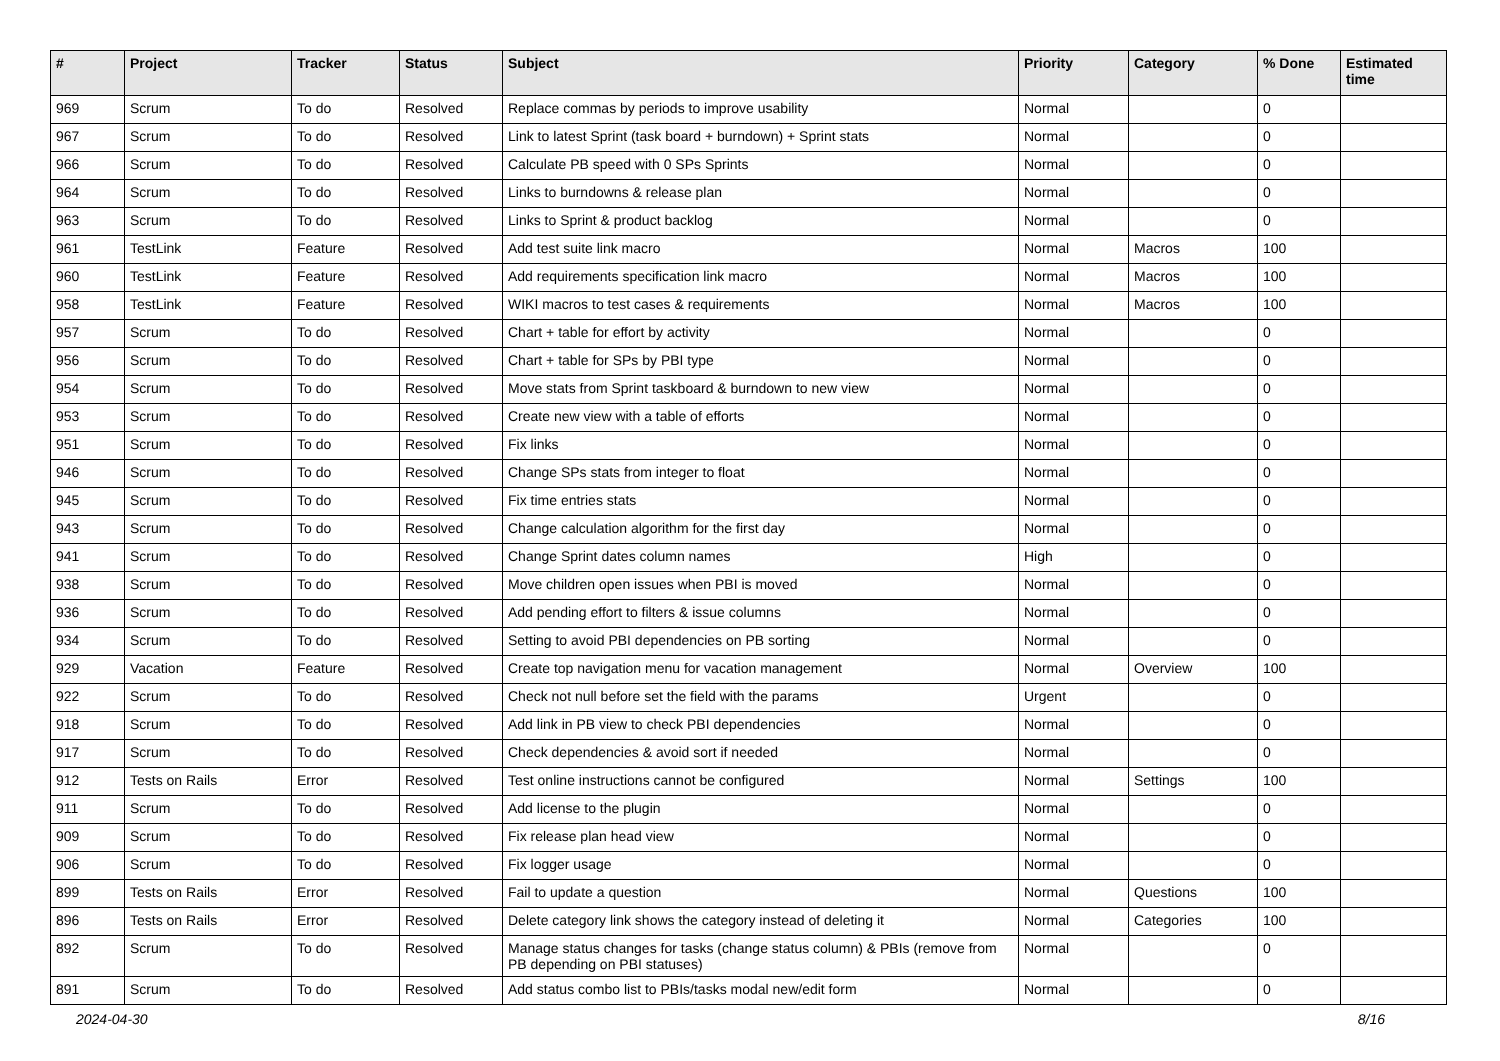| # | Project | Tracker | Status | Subject | Priority | Category | % Done | Estimated time |
| --- | --- | --- | --- | --- | --- | --- | --- | --- |
| 969 | Scrum | To do | Resolved | Replace commas by periods to improve usability | Normal | | 0 | |
| 967 | Scrum | To do | Resolved | Link to latest Sprint (task board + burndown) + Sprint stats | Normal | | 0 | |
| 966 | Scrum | To do | Resolved | Calculate PB speed with 0 SPs Sprints | Normal | | 0 | |
| 964 | Scrum | To do | Resolved | Links to burndowns & release plan | Normal | | 0 | |
| 963 | Scrum | To do | Resolved | Links to Sprint & product backlog | Normal | | 0 | |
| 961 | TestLink | Feature | Resolved | Add test suite link macro | Normal | Macros | 100 | |
| 960 | TestLink | Feature | Resolved | Add requirements specification link macro | Normal | Macros | 100 | |
| 958 | TestLink | Feature | Resolved | WIKI macros to test cases & requirements | Normal | Macros | 100 | |
| 957 | Scrum | To do | Resolved | Chart + table for effort by activity | Normal | | 0 | |
| 956 | Scrum | To do | Resolved | Chart + table for SPs by PBI type | Normal | | 0 | |
| 954 | Scrum | To do | Resolved | Move stats from Sprint taskboard & burndown to new view | Normal | | 0 | |
| 953 | Scrum | To do | Resolved | Create new view with a table of efforts | Normal | | 0 | |
| 951 | Scrum | To do | Resolved | Fix links | Normal | | 0 | |
| 946 | Scrum | To do | Resolved | Change SPs stats from integer to float | Normal | | 0 | |
| 945 | Scrum | To do | Resolved | Fix time entries stats | Normal | | 0 | |
| 943 | Scrum | To do | Resolved | Change calculation algorithm for the first day | Normal | | 0 | |
| 941 | Scrum | To do | Resolved | Change Sprint dates column names | High | | 0 | |
| 938 | Scrum | To do | Resolved | Move children open issues when PBI is moved | Normal | | 0 | |
| 936 | Scrum | To do | Resolved | Add pending effort to filters & issue columns | Normal | | 0 | |
| 934 | Scrum | To do | Resolved | Setting to avoid PBI dependencies on PB sorting | Normal | | 0 | |
| 929 | Vacation | Feature | Resolved | Create top navigation menu for vacation management | Normal | Overview | 100 | |
| 922 | Scrum | To do | Resolved | Check not null before set the field with the params | Urgent | | 0 | |
| 918 | Scrum | To do | Resolved | Add link in PB view to check PBI dependencies | Normal | | 0 | |
| 917 | Scrum | To do | Resolved | Check dependencies & avoid sort if needed | Normal | | 0 | |
| 912 | Tests on Rails | Error | Resolved | Test online instructions cannot be configured | Normal | Settings | 100 | |
| 911 | Scrum | To do | Resolved | Add license to the plugin | Normal | | 0 | |
| 909 | Scrum | To do | Resolved | Fix release plan head view | Normal | | 0 | |
| 906 | Scrum | To do | Resolved | Fix logger usage | Normal | | 0 | |
| 899 | Tests on Rails | Error | Resolved | Fail to update a question | Normal | Questions | 100 | |
| 896 | Tests on Rails | Error | Resolved | Delete category link shows the category instead of deleting it | Normal | Categories | 100 | |
| 892 | Scrum | To do | Resolved | Manage status changes for tasks (change status column) & PBIs (remove from PB depending on PBI statuses) | Normal | | 0 | |
| 891 | Scrum | To do | Resolved | Add status combo list to PBIs/tasks modal new/edit form | Normal | | 0 | |
2024-04-30 8/16